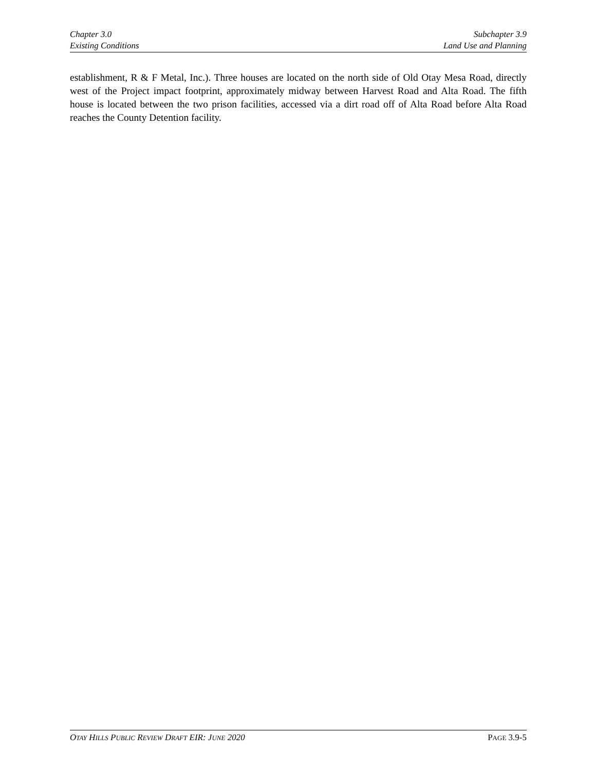Chapter 3.0
Existing Conditions
Subchapter 3.9
Land Use and Planning
establishment, R & F Metal, Inc.). Three houses are located on the north side of Old Otay Mesa Road, directly west of the Project impact footprint, approximately midway between Harvest Road and Alta Road. The fifth house is located between the two prison facilities, accessed via a dirt road off of Alta Road before Alta Road reaches the County Detention facility.
OTAY HILLS PUBLIC REVIEW DRAFT EIR: JUNE 2020
PAGE 3.9-5